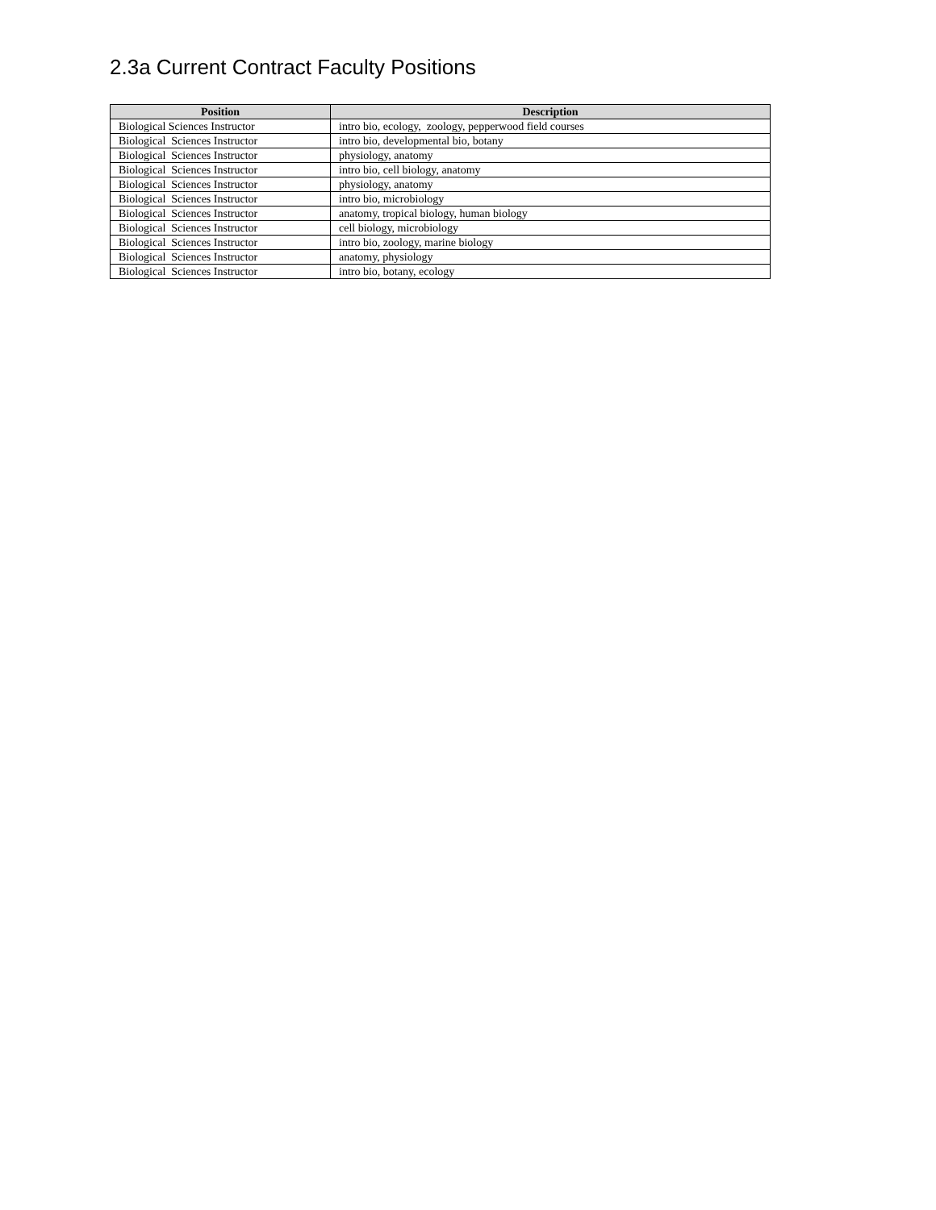2.3a Current Contract Faculty Positions
| Position | Description |
| --- | --- |
| Biological Sciences Instructor | intro bio, ecology, zoology, pepperwood field courses |
| Biological Sciences Instructor | intro bio, developmental bio, botany |
| Biological Sciences Instructor | physiology, anatomy |
| Biological Sciences Instructor | intro bio, cell biology, anatomy |
| Biological Sciences Instructor | physiology, anatomy |
| Biological Sciences Instructor | intro bio, microbiology |
| Biological Sciences Instructor | anatomy, tropical biology, human biology |
| Biological Sciences Instructor | cell biology, microbiology |
| Biological Sciences Instructor | intro bio, zoology, marine biology |
| Biological Sciences Instructor | anatomy, physiology |
| Biological Sciences Instructor | intro bio, botany, ecology |